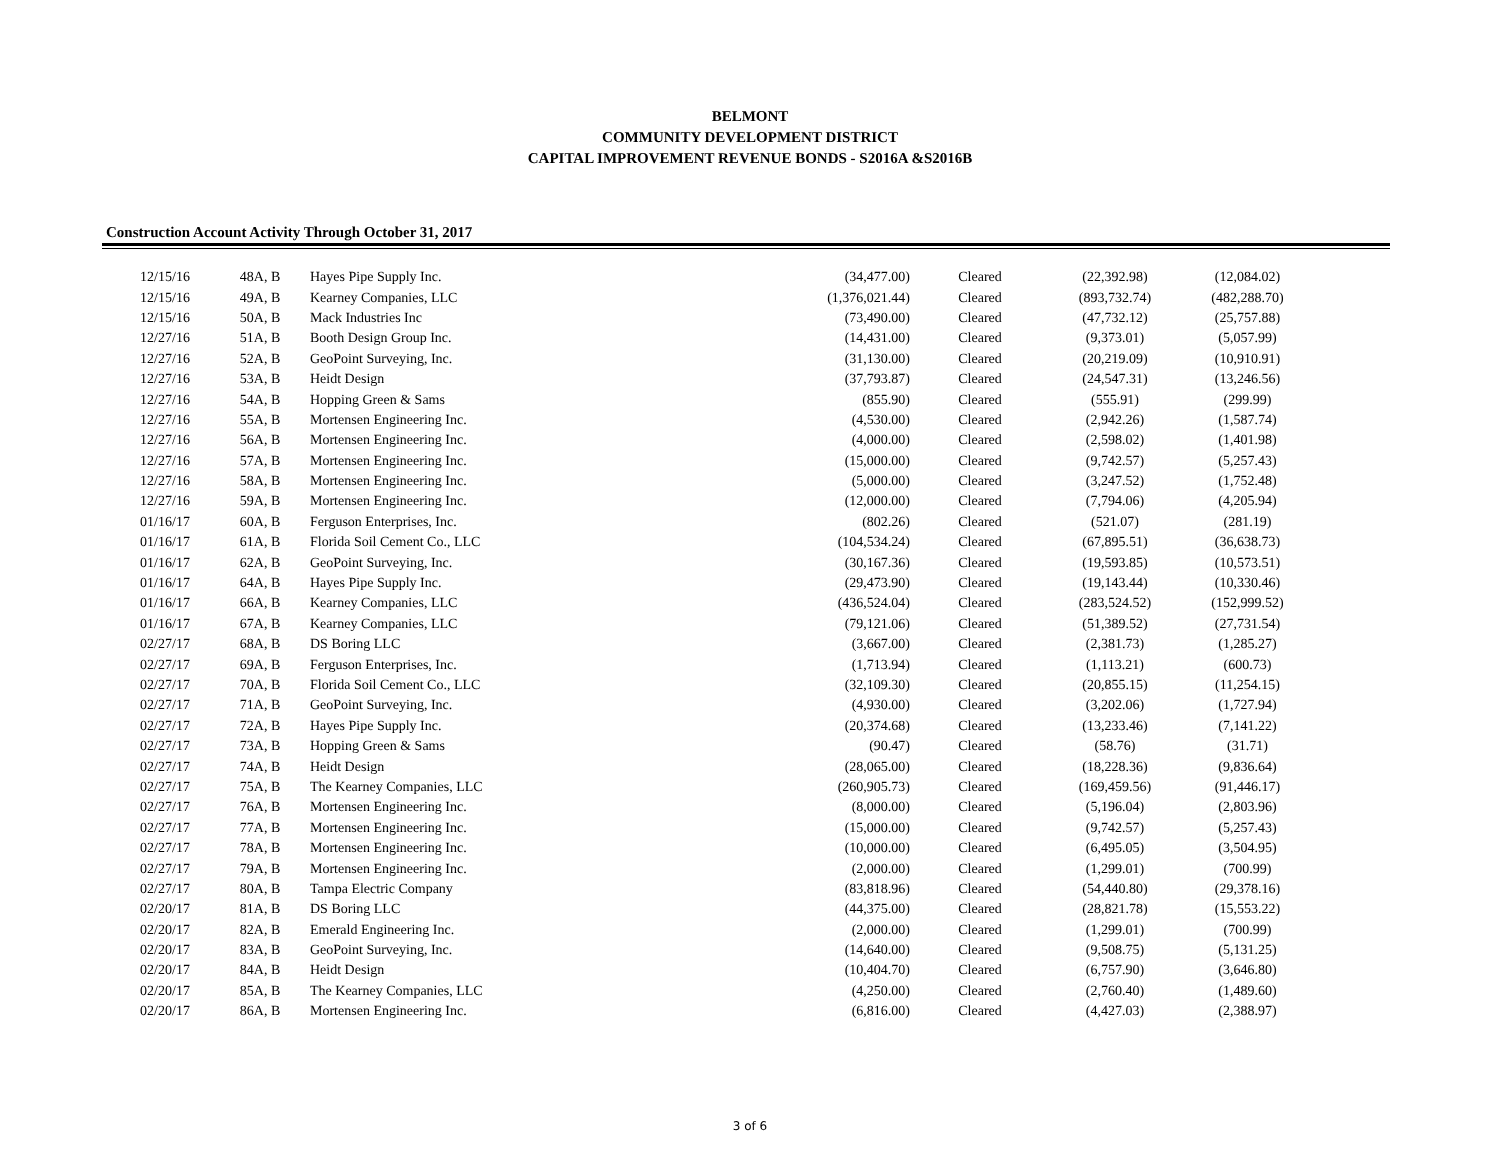BELMONT
COMMUNITY DEVELOPMENT DISTRICT
CAPITAL IMPROVEMENT REVENUE BONDS - S2016A &S2016B
Construction Account Activity Through October 31, 2017
| 12/15/16 | 48A, B | Hayes Pipe Supply Inc. | (34,477.00) | Cleared | (22,392.98) | (12,084.02) |
| 12/15/16 | 49A, B | Kearney Companies, LLC | (1,376,021.44) | Cleared | (893,732.74) | (482,288.70) |
| 12/15/16 | 50A, B | Mack Industries Inc | (73,490.00) | Cleared | (47,732.12) | (25,757.88) |
| 12/27/16 | 51A, B | Booth Design Group Inc. | (14,431.00) | Cleared | (9,373.01) | (5,057.99) |
| 12/27/16 | 52A, B | GeoPoint Surveying, Inc. | (31,130.00) | Cleared | (20,219.09) | (10,910.91) |
| 12/27/16 | 53A, B | Heidt Design | (37,793.87) | Cleared | (24,547.31) | (13,246.56) |
| 12/27/16 | 54A, B | Hopping Green & Sams | (855.90) | Cleared | (555.91) | (299.99) |
| 12/27/16 | 55A, B | Mortensen Engineering Inc. | (4,530.00) | Cleared | (2,942.26) | (1,587.74) |
| 12/27/16 | 56A, B | Mortensen Engineering Inc. | (4,000.00) | Cleared | (2,598.02) | (1,401.98) |
| 12/27/16 | 57A, B | Mortensen Engineering Inc. | (15,000.00) | Cleared | (9,742.57) | (5,257.43) |
| 12/27/16 | 58A, B | Mortensen Engineering Inc. | (5,000.00) | Cleared | (3,247.52) | (1,752.48) |
| 12/27/16 | 59A, B | Mortensen Engineering Inc. | (12,000.00) | Cleared | (7,794.06) | (4,205.94) |
| 01/16/17 | 60A, B | Ferguson Enterprises, Inc. | (802.26) | Cleared | (521.07) | (281.19) |
| 01/16/17 | 61A, B | Florida Soil Cement Co., LLC | (104,534.24) | Cleared | (67,895.51) | (36,638.73) |
| 01/16/17 | 62A, B | GeoPoint Surveying, Inc. | (30,167.36) | Cleared | (19,593.85) | (10,573.51) |
| 01/16/17 | 64A, B | Hayes Pipe Supply Inc. | (29,473.90) | Cleared | (19,143.44) | (10,330.46) |
| 01/16/17 | 66A, B | Kearney Companies, LLC | (436,524.04) | Cleared | (283,524.52) | (152,999.52) |
| 01/16/17 | 67A, B | Kearney Companies, LLC | (79,121.06) | Cleared | (51,389.52) | (27,731.54) |
| 02/27/17 | 68A, B | DS Boring LLC | (3,667.00) | Cleared | (2,381.73) | (1,285.27) |
| 02/27/17 | 69A, B | Ferguson Enterprises, Inc. | (1,713.94) | Cleared | (1,113.21) | (600.73) |
| 02/27/17 | 70A, B | Florida Soil Cement Co., LLC | (32,109.30) | Cleared | (20,855.15) | (11,254.15) |
| 02/27/17 | 71A, B | GeoPoint Surveying, Inc. | (4,930.00) | Cleared | (3,202.06) | (1,727.94) |
| 02/27/17 | 72A, B | Hayes Pipe Supply Inc. | (20,374.68) | Cleared | (13,233.46) | (7,141.22) |
| 02/27/17 | 73A, B | Hopping Green & Sams | (90.47) | Cleared | (58.76) | (31.71) |
| 02/27/17 | 74A, B | Heidt Design | (28,065.00) | Cleared | (18,228.36) | (9,836.64) |
| 02/27/17 | 75A, B | The Kearney Companies, LLC | (260,905.73) | Cleared | (169,459.56) | (91,446.17) |
| 02/27/17 | 76A, B | Mortensen Engineering Inc. | (8,000.00) | Cleared | (5,196.04) | (2,803.96) |
| 02/27/17 | 77A, B | Mortensen Engineering Inc. | (15,000.00) | Cleared | (9,742.57) | (5,257.43) |
| 02/27/17 | 78A, B | Mortensen Engineering Inc. | (10,000.00) | Cleared | (6,495.05) | (3,504.95) |
| 02/27/17 | 79A, B | Mortensen Engineering Inc. | (2,000.00) | Cleared | (1,299.01) | (700.99) |
| 02/27/17 | 80A, B | Tampa Electric Company | (83,818.96) | Cleared | (54,440.80) | (29,378.16) |
| 02/20/17 | 81A, B | DS Boring LLC | (44,375.00) | Cleared | (28,821.78) | (15,553.22) |
| 02/20/17 | 82A, B | Emerald Engineering Inc. | (2,000.00) | Cleared | (1,299.01) | (700.99) |
| 02/20/17 | 83A, B | GeoPoint Surveying, Inc. | (14,640.00) | Cleared | (9,508.75) | (5,131.25) |
| 02/20/17 | 84A, B | Heidt Design | (10,404.70) | Cleared | (6,757.90) | (3,646.80) |
| 02/20/17 | 85A, B | The Kearney Companies, LLC | (4,250.00) | Cleared | (2,760.40) | (1,489.60) |
| 02/20/17 | 86A, B | Mortensen Engineering Inc. | (6,816.00) | Cleared | (4,427.03) | (2,388.97) |
3 of 6